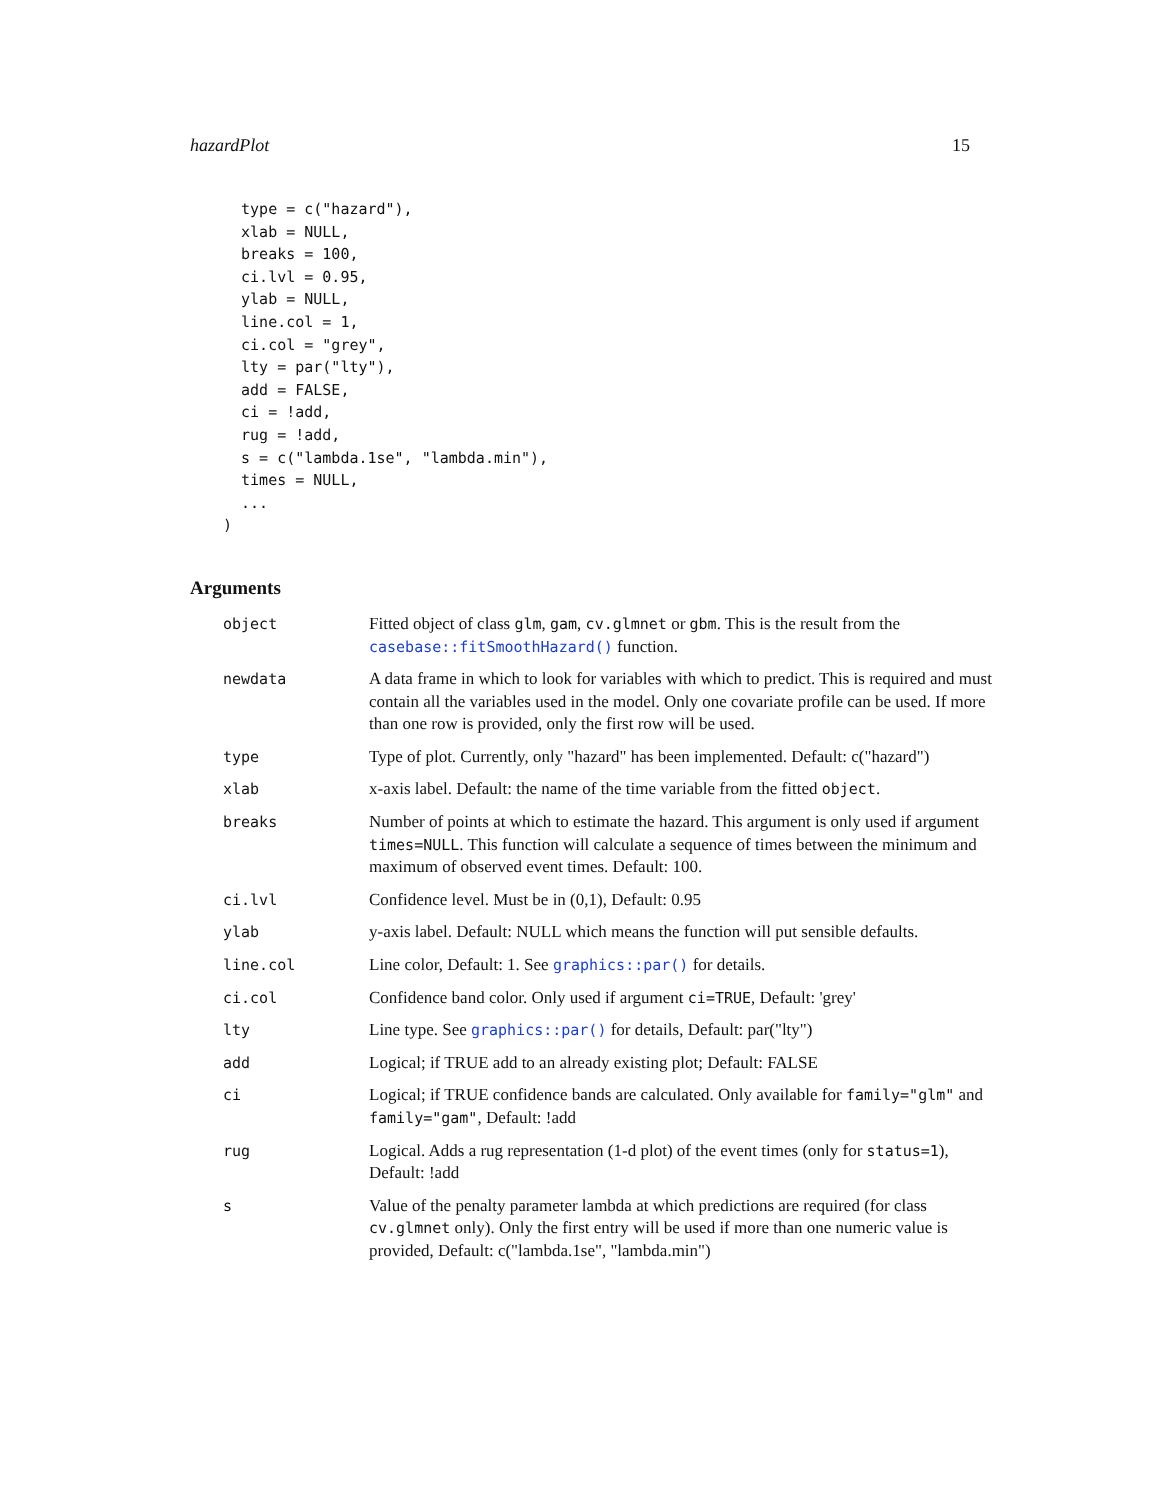hazardPlot 15
  type = c("hazard"),
  xlab = NULL,
  breaks = 100,
  ci.lvl = 0.95,
  ylab = NULL,
  line.col = 1,
  ci.col = "grey",
  lty = par("lty"),
  add = FALSE,
  ci = !add,
  rug = !add,
  s = c("lambda.1se", "lambda.min"),
  times = NULL,
  ...
)
Arguments
| object | Fitted object of class glm , gam , cv.glmnet or gbm . This is the result from the casebase::fitSmoothHazard() function. |
| newdata | A data frame in which to look for variables with which to predict. This is required and must contain all the variables used in the model. Only one covariate profile can be used. If more than one row is provided, only the first row will be used. |
| type | Type of plot. Currently, only "hazard" has been implemented. Default: c("hazard") |
| xlab | x-axis label. Default: the name of the time variable from the fitted object . |
| breaks | Number of points at which to estimate the hazard. This argument is only used if argument times=NULL . This function will calculate a sequence of times between the minimum and maximum of observed event times. Default: 100. |
| ci.lvl | Confidence level. Must be in (0,1), Default: 0.95 |
| ylab | y-axis label. Default: NULL which means the function will put sensible defaults. |
| line.col | Line color, Default: 1. See graphics::par() for details. |
| ci.col | Confidence band color. Only used if argument ci=TRUE , Default: 'grey' |
| lty | Line type. See graphics::par() for details, Default: par("lty") |
| add | Logical; if TRUE add to an already existing plot; Default: FALSE |
| ci | Logical; if TRUE confidence bands are calculated. Only available for family="glm" and family="gam" , Default: !add |
| rug | Logical. Adds a rug representation (1-d plot) of the event times (only for status=1 ), Default: !add |
| s | Value of the penalty parameter lambda at which predictions are required (for class cv.glmnet only). Only the first entry will be used if more than one numeric value is provided, Default: c("lambda.1se", "lambda.min") |